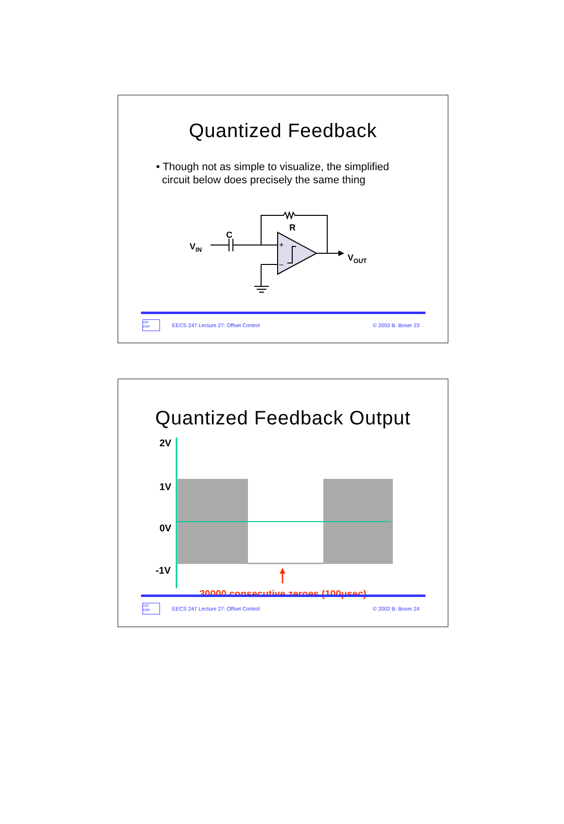Quantized Feedback
• Though not as simple to visualize, the simplified
circuit below does precisely the same thing
VIN
C
R
VOUT
+
–
A/D
DSP
EECS 247 Lecture 27: Offset Control © 2002 B. Boser 23
Quantized Feedback Output
2V
1V
0V
-1V
30000 consecutive zeroes (100μsec)
A/D
DSP
EECS 247 Lecture 27: Offset Control © 2002 B. Boser 24